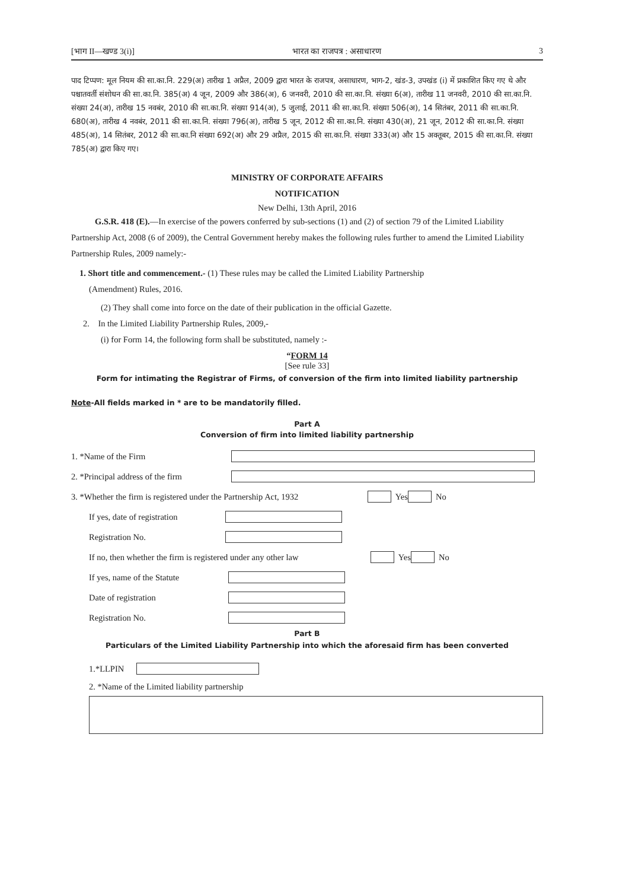[भाग II—खण्ड 3(i)] भारत का राजपत्र : असाधारण 3
पाद टिप्पण: मूल नियम की सा.का.नि. 229(अ) तारीख 1 अप्रैल, 2009 द्वारा भारत के राजपत्र, असाधारण, भाग-2, खंड-3, उपखंड (i) में प्रकाशित किए गए थे और पश्चातवर्ती संशोधन की सा.का.नि. 385(अ) 4 जून, 2009 और 386(अ), 6 जनवरी, 2010 की सा.का.नि. संख्या 6(अ), तारीख 11 जनवरी, 2010 की सा.का.नि. संख्या 24(अ), तारीख 15 नवबंर, 2010 की सा.का.नि. संख्या 914(अ), 5 जुलाई, 2011 की सा.का.नि. संख्या 506(अ), 14 सितंबर, 2011 की सा.का.नि. 680(अ), तारीख 4 नवबंर, 2011 की सा.का.नि. संख्या 796(अ), तारीख 5 जून, 2012 की सा.का.नि. संख्या 430(अ), 21 जून, 2012 की सा.का.नि. संख्या 485(अ), 14 सितंबर, 2012 की सा.का.नि संख्या 692(अ) और 29 अप्रैल, 2015 की सा.का.नि. संख्या 333(अ) और 15 अक्तूबर, 2015 की सा.का.नि. संख्या 785(अ) द्वारा किए गए।
MINISTRY OF CORPORATE AFFAIRS
NOTIFICATION
New Delhi, 13th April, 2016
G.S.R. 418 (E).—In exercise of the powers conferred by sub-sections (1) and (2) of section 79 of the Limited Liability Partnership Act, 2008 (6 of 2009), the Central Government hereby makes the following rules further to amend the Limited Liability Partnership Rules, 2009 namely:-
1. Short title and commencement.- (1) These rules may be called the Limited Liability Partnership
(Amendment) Rules, 2016.
(2) They shall come into force on the date of their publication in the official Gazette.
2. In the Limited Liability Partnership Rules, 2009,-
(i) for Form 14, the following form shall be substituted, namely :-
“FORM 14
[See rule 33]
Form for intimating the Registrar of Firms, of conversion of the firm into limited liability partnership
Note-All fields marked in * are to be mandatorily filled.
Part A
Conversion of firm into limited liability partnership
1. *Name of the Firm
2. *Principal address of the firm
3. *Whether the firm is registered under the Partnership Act, 1932 Yes No
If yes, date of registration
Registration No.
If no, then whether the firm is registered under any other law Yes No
If yes, name of the Statute
Date of registration
Registration No.
Part B
Particulars of the Limited Liability Partnership into which the aforesaid firm has been converted
1.*LLPIN
2. *Name of the Limited liability partnership